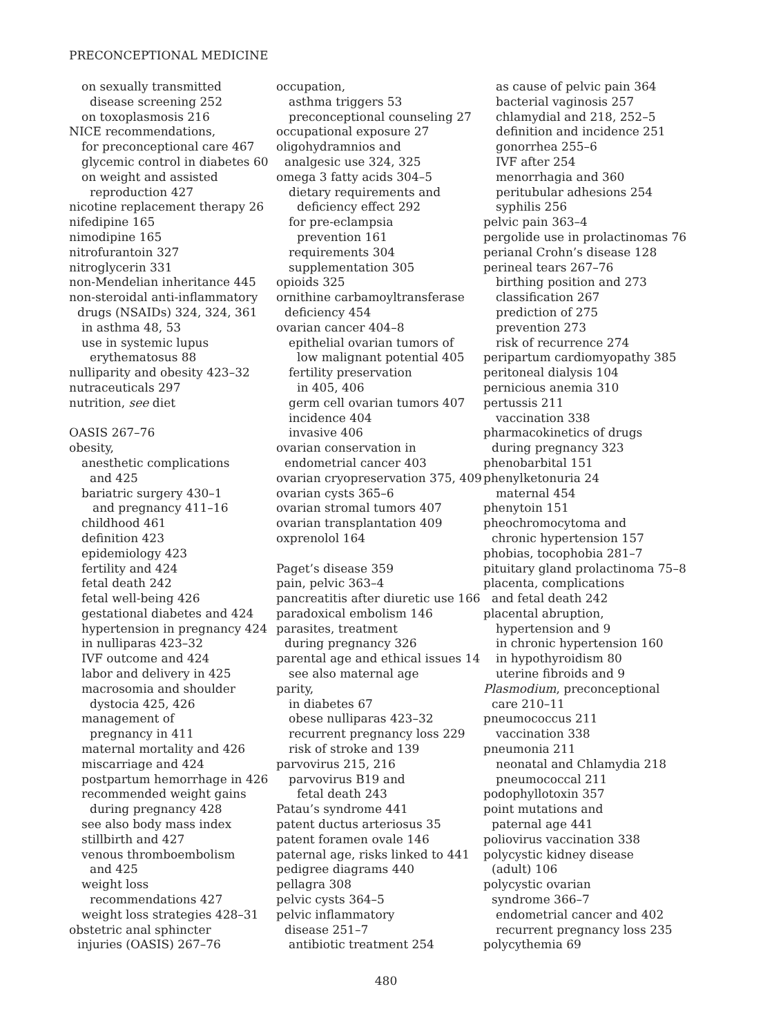PRECONCEPTIONAL MEDICINE
on sexually transmitted
disease screening 252
on toxoplasmosis 216
NICE recommendations,
for preconceptional care 467
glycemic control in diabetes 60
on weight and assisted
reproduction 427
nicotine replacement therapy 26
nifedipine 165
nimodipine 165
nitrofurantoin 327
nitroglycerin 331
non-Mendelian inheritance 445
non-steroidal anti-inflammatory
drugs (NSAIDs) 324, 324, 361
in asthma 48, 53
use in systemic lupus
erythematosus 88
nulliparity and obesity 423–32
nutraceuticals 297
nutrition, see diet
OASIS 267–76
obesity,
anesthetic complications
and 425
bariatric surgery 430–1
and pregnancy 411–16
childhood 461
definition 423
epidemiology 423
fertility and 424
fetal death 242
fetal well-being 426
gestational diabetes and 424
hypertension in pregnancy 424
in nulliparas 423–32
IVF outcome and 424
labor and delivery in 425
macrosomia and shoulder
dystocia 425, 426
management of
pregnancy in 411
maternal mortality and 426
miscarriage and 424
postpartum hemorrhage in 426
recommended weight gains
during pregnancy 428
see also body mass index
stillbirth and 427
venous thromboembolism
and 425
weight loss
recommendations 427
weight loss strategies 428–31
obstetric anal sphincter
injuries (OASIS) 267–76
occupation,
asthma triggers 53
preconceptional counseling 27
occupational exposure 27
oligohydramnios and
analgesic use 324, 325
omega 3 fatty acids 304–5
dietary requirements and
deficiency effect 292
for pre-eclampsia
prevention 161
requirements 304
supplementation 305
opioids 325
ornithine carbamoyltransferase
deficiency 454
ovarian cancer 404–8
epithelial ovarian tumors of
low malignant potential 405
fertility preservation
in 405, 406
germ cell ovarian tumors 407
incidence 404
invasive 406
ovarian conservation in
endometrial cancer 403
ovarian cryopreservation 375, 409
ovarian cysts 365–6
ovarian stromal tumors 407
ovarian transplantation 409
oxprenolol 164
Paget’s disease 359
pain, pelvic 363–4
pancreatitis after diuretic use 166
paradoxical embolism 146
parasites, treatment
during pregnancy 326
parental age and ethical issues 14
see also maternal age
parity,
in diabetes 67
obese nulliparas 423–32
recurrent pregnancy loss 229
risk of stroke and 139
parvovirus 215, 216
parvovirus B19 and
fetal death 243
Patau’s syndrome 441
patent ductus arteriosus 35
patent foramen ovale 146
paternal age, risks linked to 441
pedigree diagrams 440
pellagra 308
pelvic cysts 364–5
pelvic inflammatory
disease 251–7
antibiotic treatment 254
as cause of pelvic pain 364
bacterial vaginosis 257
chlamydial and 218, 252–5
definition and incidence 251
gonorrhea 255–6
IVF after 254
menorrhagia and 360
peritubular adhesions 254
syphilis 256
pelvic pain 363–4
pergolide use in prolactinomas 76
perianal Crohn’s disease 128
perineal tears 267–76
birthing position and 273
classification 267
prediction of 275
prevention 273
risk of recurrence 274
peripartum cardiomyopathy 385
peritoneal dialysis 104
pernicious anemia 310
pertussis 211
vaccination 338
pharmacokinetics of drugs
during pregnancy 323
phenobarbital 151
phenylketonuria 24
maternal 454
phenytoin 151
pheochromocytoma and
chronic hypertension 157
phobias, tocophobia 281–7
pituitary gland prolactinoma 75–8
placenta, complications
and fetal death 242
placental abruption,
hypertension and 9
in chronic hypertension 160
in hypothyroidism 80
uterine fibroids and 9
Plasmodium, preconceptional
care 210–11
pneumococcus 211
vaccination 338
pneumonia 211
neonatal and Chlamydia 218
pneumococcal 211
podophyllotoxin 357
point mutations and
paternal age 441
poliovirus vaccination 338
polycystic kidney disease
(adult) 106
polycystic ovarian
syndrome 366–7
endometrial cancer and 402
recurrent pregnancy loss 235
polycythemia 69
480